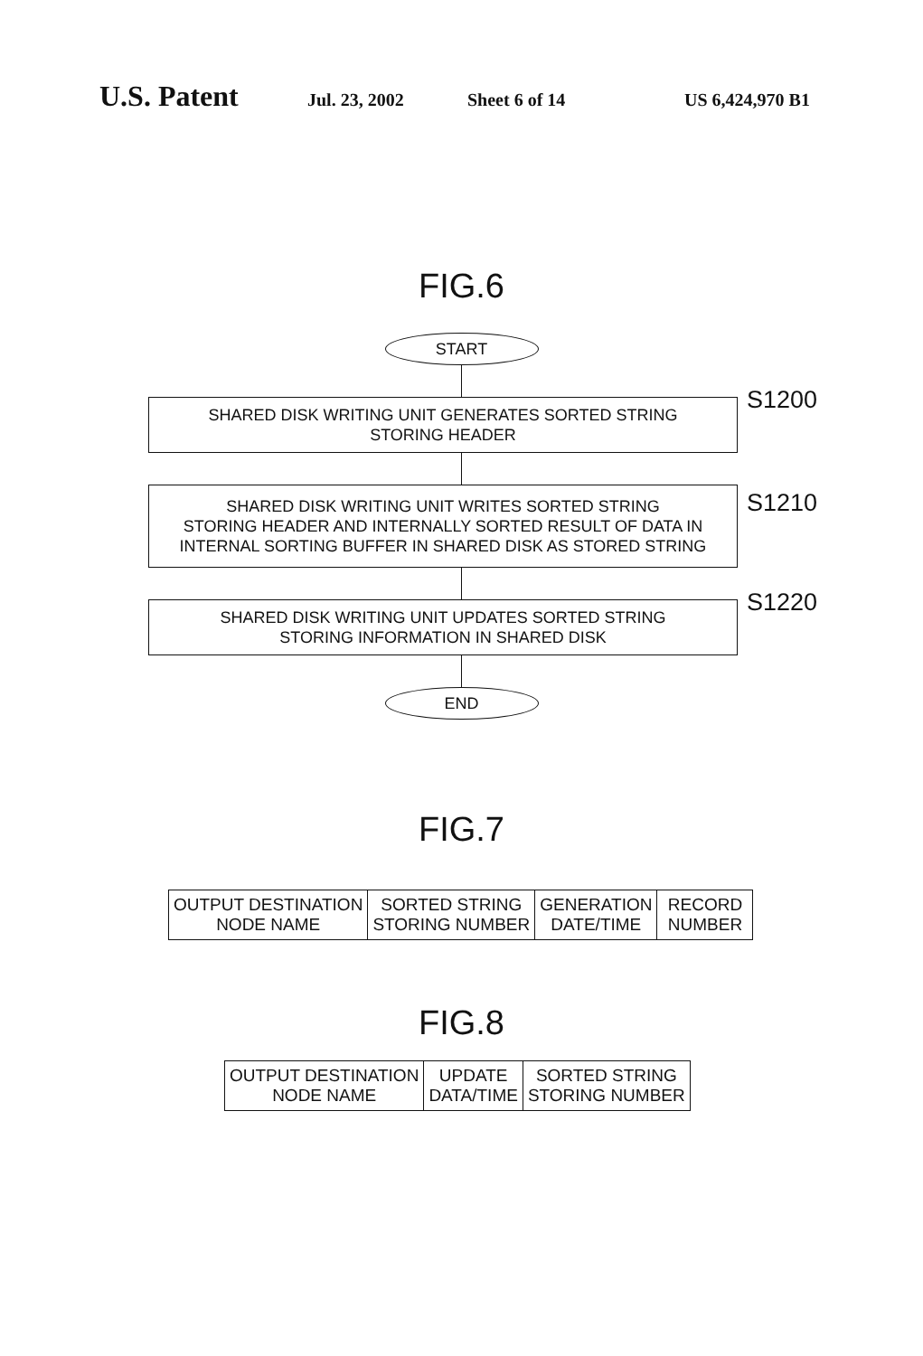U.S. Patent Jul. 23, 2002 Sheet 6 of 14 US 6,424,970 B1
FIG.6
START
SHARED DISK WRITING UNIT GENERATES SORTED STRING
STORING HEADER
S1200
SHARED DISK WRITING UNIT WRITES SORTED STRING
STORING HEADER AND INTERNALLY SORTED RESULT OF DATA IN
INTERNAL SORTING BUFFER IN SHARED DISK AS STORED STRING
S1210
SHARED DISK WRITING UNIT UPDATES SORTED STRING
STORING INFORMATION IN SHARED DISK
S1220
END
FIG.7
| OUTPUT DESTINATION NODE NAME | SORTED STRING STORING NUMBER | GENERATION DATE/TIME | RECORD NUMBER |
FIG.8
| OUTPUT DESTINATION NODE NAME | UPDATE DATA/TIME | SORTED STRING STORING NUMBER |